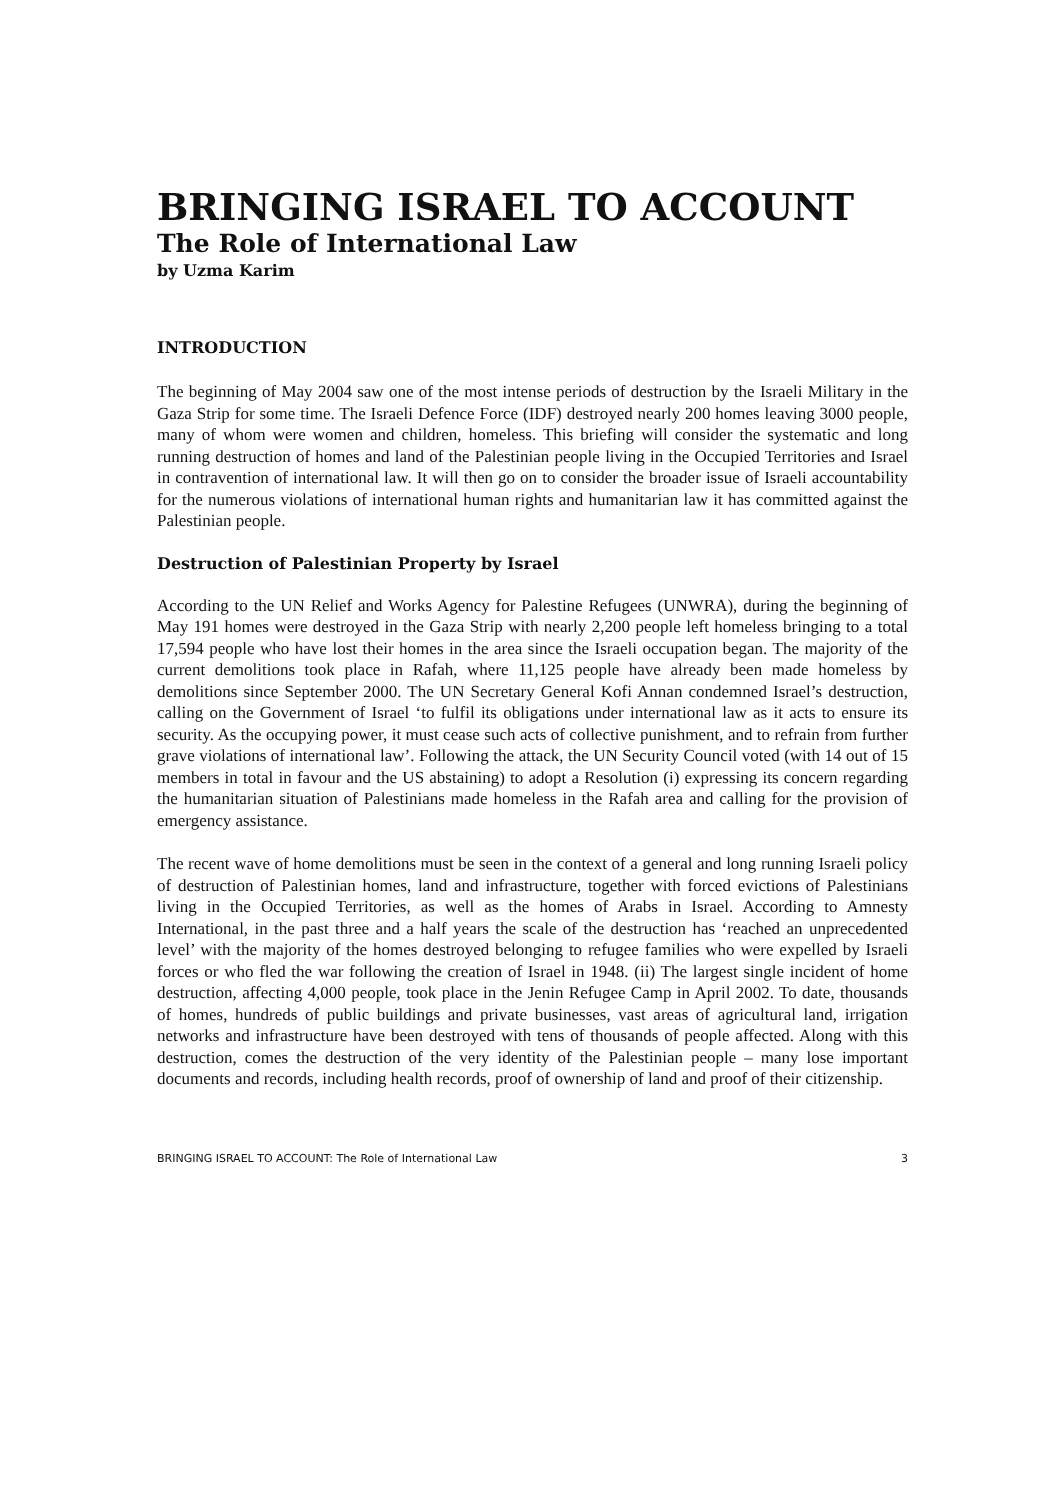BRINGING ISRAEL TO ACCOUNT
The Role of International Law
by Uzma Karim
INTRODUCTION
The beginning of May 2004 saw one of the most intense periods of destruction by the Israeli Military in the Gaza Strip for some time. The Israeli Defence Force (IDF) destroyed nearly 200 homes leaving 3000 people, many of whom were women and children, homeless. This briefing will consider the systematic and long running destruction of homes and land of the Palestinian people living in the Occupied Territories and Israel in contravention of international law. It will then go on to consider the broader issue of Israeli accountability for the numerous violations of international human rights and humanitarian law it has committed against the Palestinian people.
Destruction of Palestinian Property by Israel
According to the UN Relief and Works Agency for Palestine Refugees (UNWRA), during the beginning of May 191 homes were destroyed in the Gaza Strip with nearly 2,200 people left homeless bringing to a total 17,594 people who have lost their homes in the area since the Israeli occupation began. The majority of the current demolitions took place in Rafah, where 11,125 people have already been made homeless by demolitions since September 2000. The UN Secretary General Kofi Annan condemned Israel’s destruction, calling on the Government of Israel ‘to fulfil its obligations under international law as it acts to ensure its security. As the occupying power, it must cease such acts of collective punishment, and to refrain from further grave violations of international law’. Following the attack, the UN Security Council voted (with 14 out of 15 members in total in favour and the US abstaining) to adopt a Resolution (i) expressing its concern regarding the humanitarian situation of Palestinians made homeless in the Rafah area and calling for the provision of emergency assistance.
The recent wave of home demolitions must be seen in the context of a general and long running Israeli policy of destruction of Palestinian homes, land and infrastructure, together with forced evictions of Palestinians living in the Occupied Territories, as well as the homes of Arabs in Israel. According to Amnesty International, in the past three and a half years the scale of the destruction has ‘reached an unprecedented level’ with the majority of the homes destroyed belonging to refugee families who were expelled by Israeli forces or who fled the war following the creation of Israel in 1948. (ii) The largest single incident of home destruction, affecting 4,000 people, took place in the Jenin Refugee Camp in April 2002. To date, thousands of homes, hundreds of public buildings and private businesses, vast areas of agricultural land, irrigation networks and infrastructure have been destroyed with tens of thousands of people affected. Along with this destruction, comes the destruction of the very identity of the Palestinian people – many lose important documents and records, including health records, proof of ownership of land and proof of their citizenship.
BRINGING ISRAEL TO ACCOUNT: The Role of International Law 3